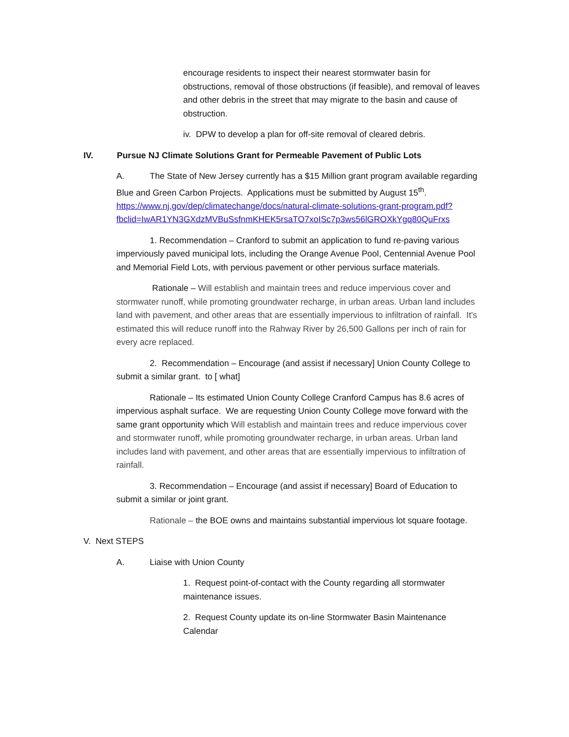encourage residents to inspect their nearest stormwater basin for obstructions, removal of those obstructions (if feasible), and removal of leaves and other debris in the street that may migrate to the basin and cause of obstruction.
iv. DPW to develop a plan for off-site removal of cleared debris.
IV. Pursue NJ Climate Solutions Grant for Permeable Pavement of Public Lots
A. The State of New Jersey currently has a $15 Million grant program available regarding Blue and Green Carbon Projects. Applications must be submitted by August 15<sup>th</sup>. https://www.nj.gov/dep/climatechange/docs/natural-climate-solutions-grant-program.pdf?fbclid=IwAR1YN3GXdzMVBuSsfnmKHEK5rsaTO7xoISc7p3ws56lGROXkYgq80QuFrxs
1. Recommendation – Cranford to submit an application to fund re-paving various imperviously paved municipal lots, including the Orange Avenue Pool, Centennial Avenue Pool and Memorial Field Lots, with pervious pavement or other pervious surface materials.
Rationale – Will establish and maintain trees and reduce impervious cover and stormwater runoff, while promoting groundwater recharge, in urban areas. Urban land includes land with pavement, and other areas that are essentially impervious to infiltration of rainfall. It's estimated this will reduce runoff into the Rahway River by 26,500 Gallons per inch of rain for every acre replaced.
2. Recommendation – Encourage (and assist if necessary] Union County College to submit a similar grant. to [ what]
Rationale – Its estimated Union County College Cranford Campus has 8.6 acres of impervious asphalt surface. We are requesting Union County College move forward with the same grant opportunity which Will establish and maintain trees and reduce impervious cover and stormwater runoff, while promoting groundwater recharge, in urban areas. Urban land includes land with pavement, and other areas that are essentially impervious to infiltration of rainfall.
3. Recommendation – Encourage (and assist if necessary] Board of Education to submit a similar or joint grant.
Rationale – the BOE owns and maintains substantial impervious lot square footage.
V. Next STEPS
A. Liaise with Union County
1. Request point-of-contact with the County regarding all stormwater maintenance issues.
2. Request County update its on-line Stormwater Basin Maintenance Calendar